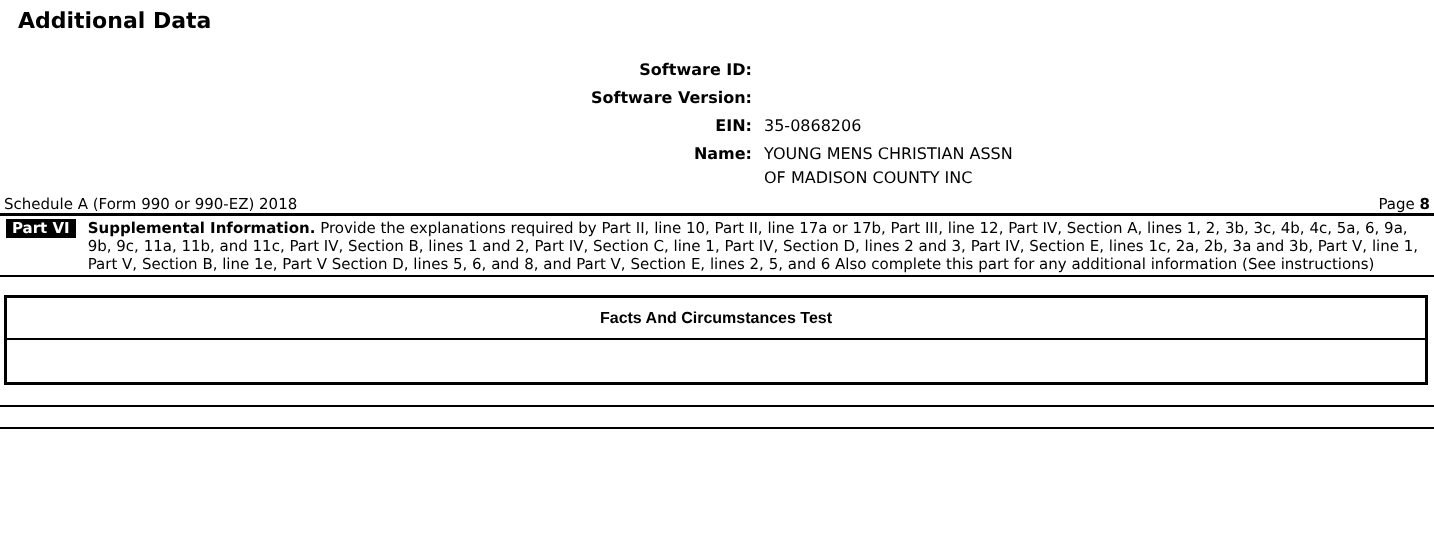Additional Data
Software ID:
Software Version:
EIN: 35-0868206
Name: YOUNG MENS CHRISTIAN ASSN
OF MADISON COUNTY INC
Schedule A (Form 990 or 990-EZ) 2018 Page 8
Part VI
Supplemental Information. Provide the explanations required by Part II, line 10, Part II, line 17a or 17b, Part III, line 12, Part IV, Section A, lines 1, 2, 3b, 3c, 4b, 4c, 5a, 6, 9a, 9b, 9c, 11a, 11b, and 11c, Part IV, Section B, lines 1 and 2, Part IV, Section C, line 1, Part IV, Section D, lines 2 and 3, Part IV, Section E, lines 1c, 2a, 2b, 3a and 3b, Part V, line 1, Part V, Section B, line 1e, Part V Section D, lines 5, 6, and 8, and Part V, Section E, lines 2, 5, and 6 Also complete this part for any additional information (See instructions)
| Facts And Circumstances Test |
| --- |